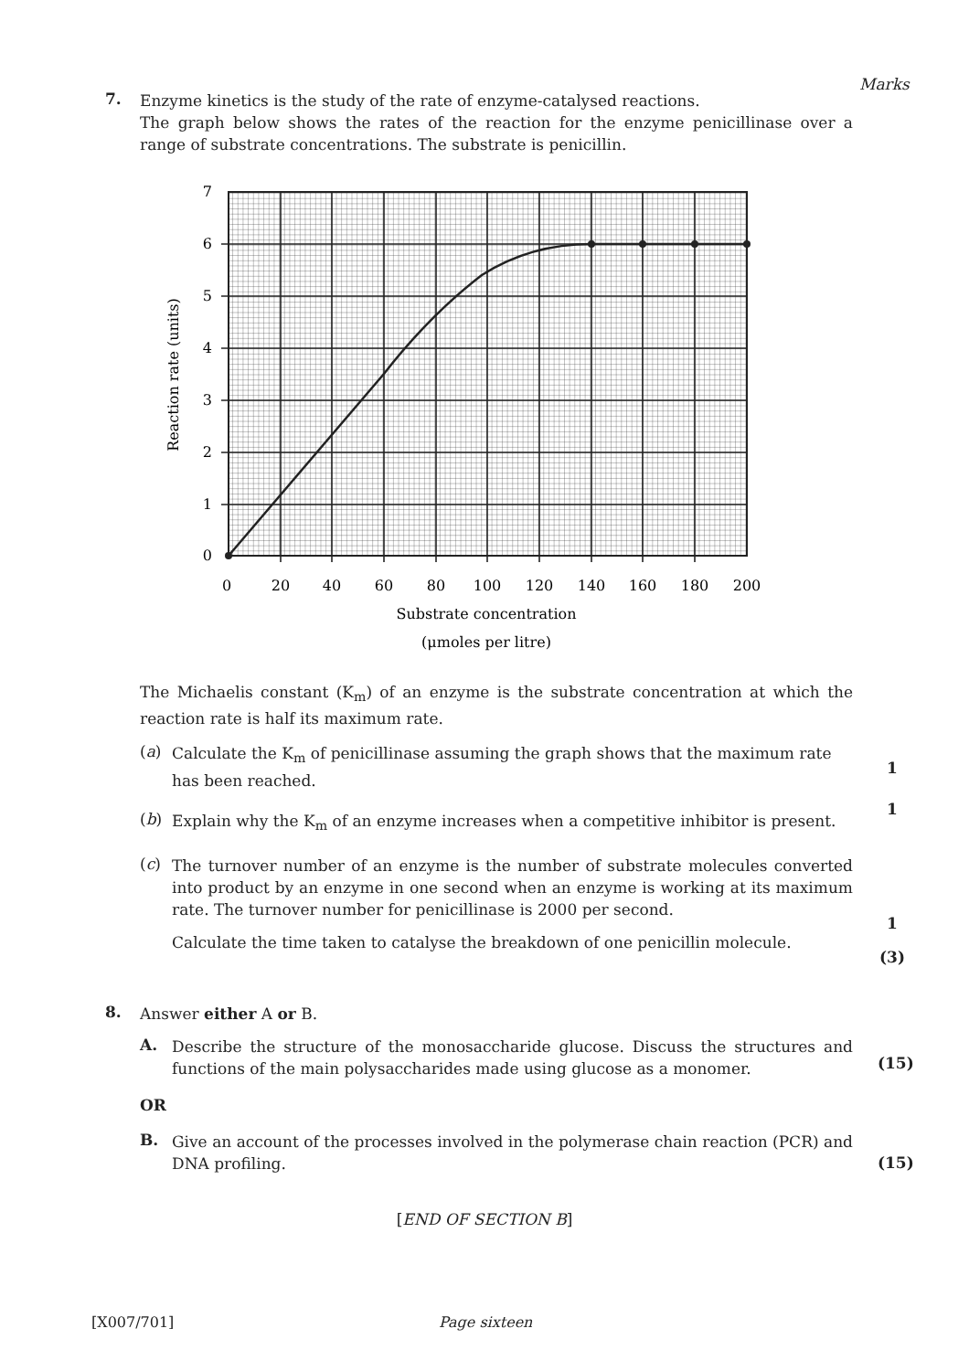Marks
7.
Enzyme kinetics is the study of the rate of enzyme-catalysed reactions.
The graph below shows the rates of the reaction for the enzyme penicillinase over a range of substrate concentrations. The substrate is penicillin.
7
6
5
4
3
2
1
0
0
20
40
60
80
100
120
140
160
180
200
Substrate concentration
(μmoles per litre)
Reaction rate (units)
The Michaelis constant (K<sub>m</sub>) of an enzyme is the substrate concentration at which the reaction rate is half its maximum rate.
(a)
Calculate the K<sub>m</sub> of penicillinase assuming the graph shows that the maximum rate has been reached.
(b)
Explain why the K<sub>m</sub> of an enzyme increases when a competitive inhibitor is present.
(c)
The turnover number of an enzyme is the number of substrate molecules converted into product by an enzyme in one second when an enzyme is working at its maximum rate. The turnover number for penicillinase is 2000 per second.
Calculate the time taken to catalyse the breakdown of one penicillin molecule.
1
1
1
(3)
8.
Answer either A or B.
A.
Describe the structure of the monosaccharide glucose. Discuss the structures and functions of the main polysaccharides made using glucose as a monomer.
OR
B.
Give an account of the processes involved in the polymerase chain reaction (PCR) and DNA profiling.
(15)
(15)
[END OF SECTION B]
[X007/701] Page sixteen